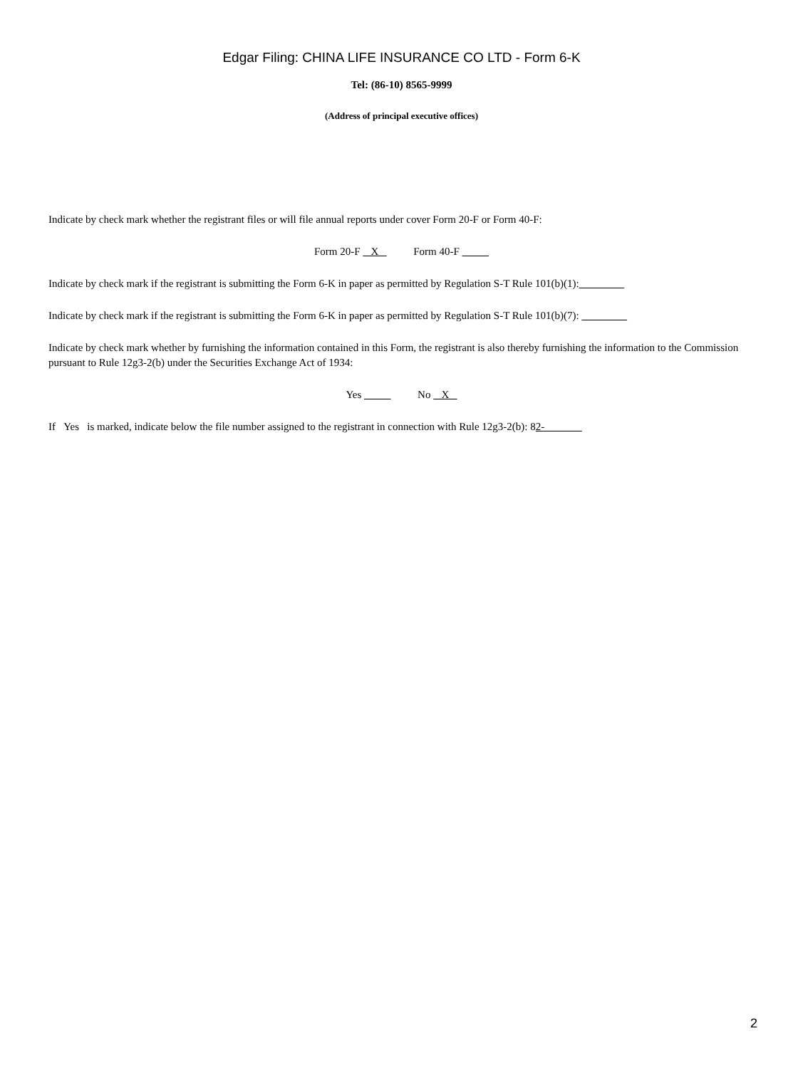Edgar Filing: CHINA LIFE INSURANCE CO LTD - Form 6-K
Tel: (86-10) 8565-9999
(Address of principal executive offices)
Indicate by check mark whether the registrant files or will file annual reports under cover Form 20-F or Form 40-F:
Form 20-F X Form 40-F
Indicate by check mark if the registrant is submitting the Form 6-K in paper as permitted by Regulation S-T Rule 101(b)(1):
Indicate by check mark if the registrant is submitting the Form 6-K in paper as permitted by Regulation S-T Rule 101(b)(7):
Indicate by check mark whether by furnishing the information contained in this Form, the registrant is also thereby furnishing the information to the Commission pursuant to Rule 12g3-2(b) under the Securities Exchange Act of 1934:
Yes No X
If Yes is marked, indicate below the file number assigned to the registrant in connection with Rule 12g3-2(b): 82-
2